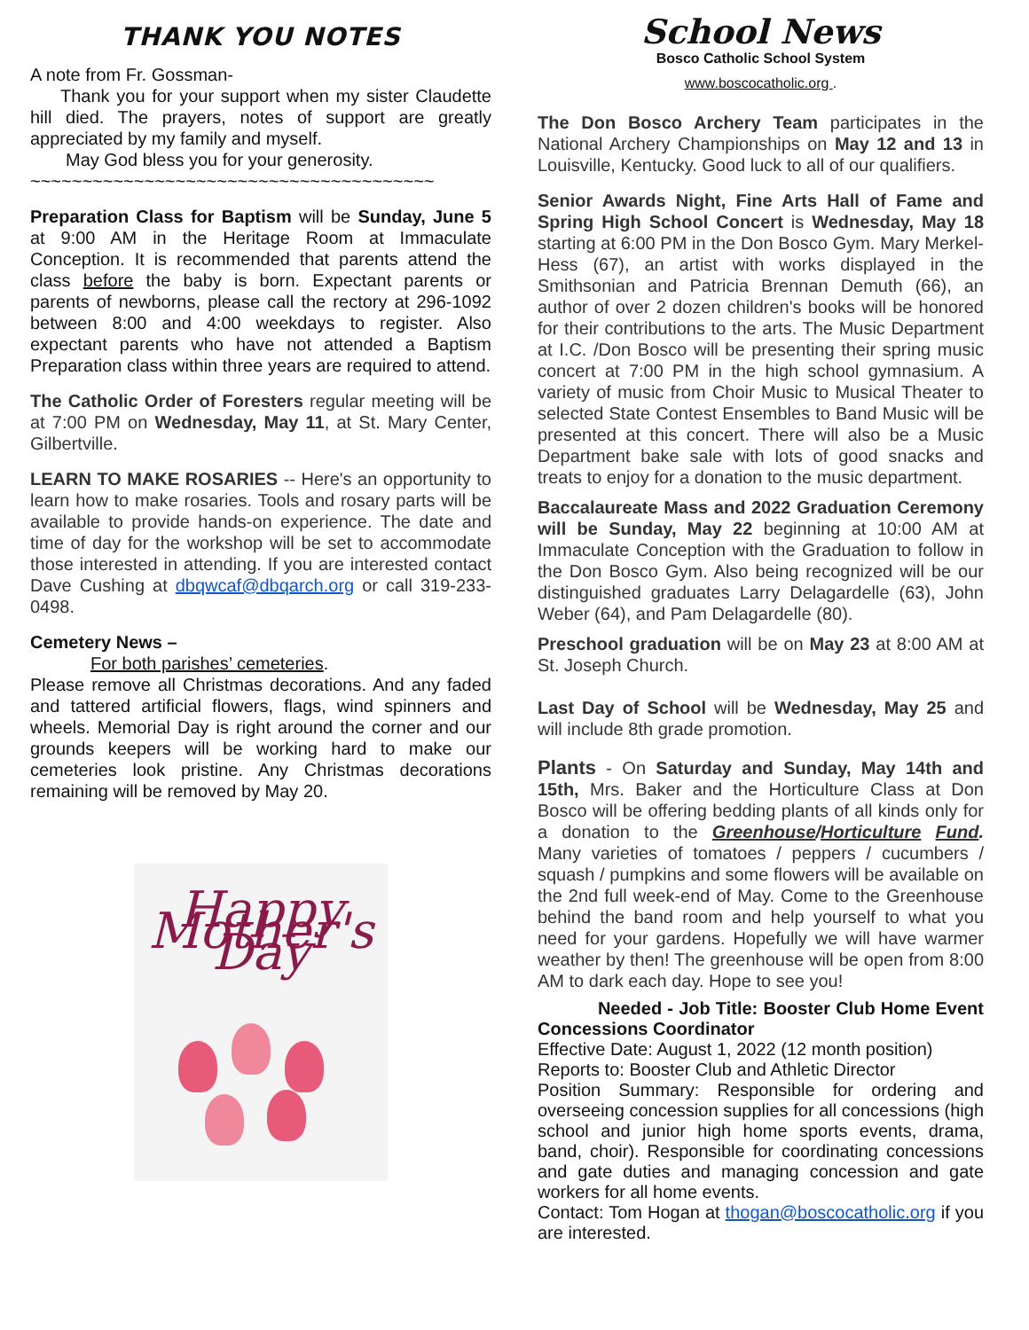THANK YOU NOTES
A note from Fr. Gossman-
Thank you for your support when my sister Claudette hill died. The prayers, notes of support are greatly appreciated by my family and myself.
May God bless you for your generosity.
~~~~~~~~~~~~~~~~~~~~~~~~~~~~~~~~~~~~~~~
Preparation Class for Baptism will be Sunday, June 5 at 9:00 AM in the Heritage Room at Immaculate Conception. It is recommended that parents attend the class before the baby is born. Expectant parents or parents of newborns, please call the rectory at 296-1092 between 8:00 and 4:00 weekdays to register. Also expectant parents who have not attended a Baptism Preparation class within three years are required to attend.
The Catholic Order of Foresters regular meeting will be at 7:00 PM on Wednesday, May 11, at St. Mary Center, Gilbertville.
LEARN TO MAKE ROSARIES -- Here's an opportunity to learn how to make rosaries. Tools and rosary parts will be available to provide hands-on experience. The date and time of day for the workshop will be set to accommodate those interested in attending. If you are interested contact Dave Cushing at dbqwcaf@dbqarch.org or call 319-233-0498.
Cemetery News –
For both parishes’ cemeteries.
Please remove all Christmas decorations. And any faded and tattered artificial flowers, flags, wind spinners and wheels. Memorial Day is right around the corner and our grounds keepers will be working hard to make our cemeteries look pristine. Any Christmas decorations remaining will be removed by May 20.
Happy Mother's Day
School News
Bosco Catholic School System
www.boscocatholic.org .
The Don Bosco Archery Team participates in the National Archery Championships on May 12 and 13 in Louisville, Kentucky. Good luck to all of our qualifiers.
Senior Awards Night, Fine Arts Hall of Fame and Spring High School Concert is Wednesday, May 18 starting at 6:00 PM in the Don Bosco Gym. Mary Merkel-Hess (67), an artist with works displayed in the Smithsonian and Patricia Brennan Demuth (66), an author of over 2 dozen children's books will be honored for their contributions to the arts. The Music Department at I.C. /Don Bosco will be presenting their spring music concert at 7:00 PM in the high school gymnasium. A variety of music from Choir Music to Musical Theater to selected State Contest Ensembles to Band Music will be presented at this concert. There will also be a Music Department bake sale with lots of good snacks and treats to enjoy for a donation to the music department.
Baccalaureate Mass and 2022 Graduation Ceremony will be Sunday, May 22 beginning at 10:00 AM at Immaculate Conception with the Graduation to follow in the Don Bosco Gym. Also being recognized will be our distinguished graduates Larry Delagardelle (63), John Weber (64), and Pam Delagardelle (80).
Preschool graduation will be on May 23 at 8:00 AM at St. Joseph Church.
Last Day of School will be Wednesday, May 25 and will include 8th grade promotion.
Plants - On Saturday and Sunday, May 14th and 15th, Mrs. Baker and the Horticulture Class at Don Bosco will be offering bedding plants of all kinds only for a donation to the Greenhouse/Horticulture Fund. Many varieties of tomatoes / peppers / cucumbers / squash / pumpkins and some flowers will be available on the 2nd full week-end of May. Come to the Greenhouse behind the band room and help yourself to what you need for your gardens. Hopefully we will have warmer weather by then! The greenhouse will be open from 8:00 AM to dark each day. Hope to see you!
Needed - Job Title: Booster Club Home Event Concessions Coordinator
Effective Date: August 1, 2022 (12 month position)
Reports to: Booster Club and Athletic Director
Position Summary: Responsible for ordering and overseeing concession supplies for all concessions (high school and junior high home sports events, drama, band, choir). Responsible for coordinating concessions and gate duties and managing concession and gate workers for all home events.
Contact: Tom Hogan at thogan@boscocatholic.org if you are interested.